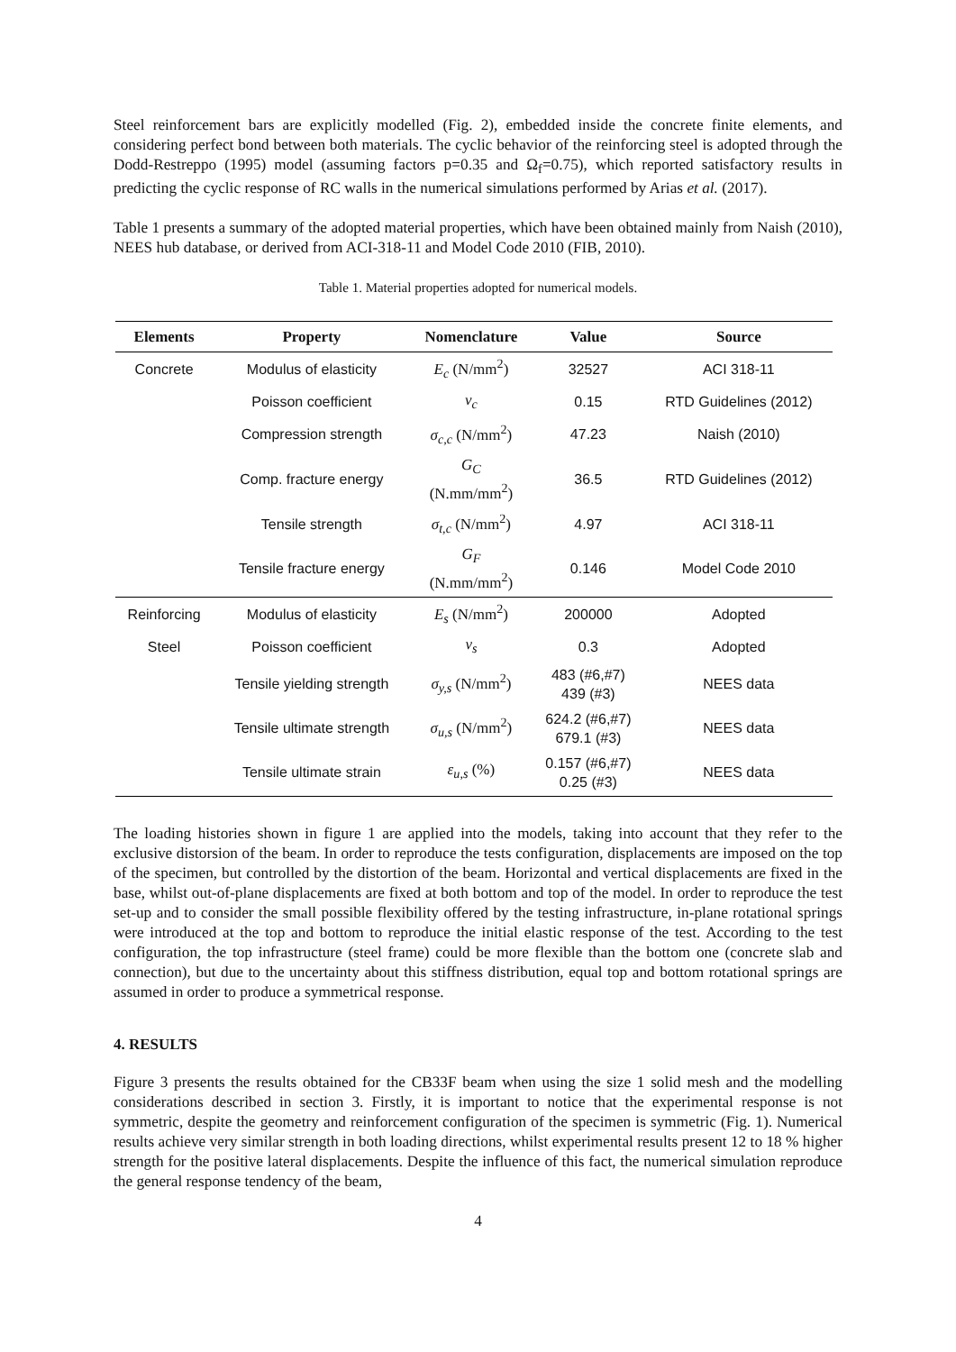Steel reinforcement bars are explicitly modelled (Fig. 2), embedded inside the concrete finite elements, and considering perfect bond between both materials. The cyclic behavior of the reinforcing steel is adopted through the Dodd-Restreppo (1995) model (assuming factors p=0.35 and Ω<sub>f</sub>=0.75), which reported satisfactory results in predicting the cyclic response of RC walls in the numerical simulations performed by Arias et al. (2017).
Table 1 presents a summary of the adopted material properties, which have been obtained mainly from Naish (2010), NEES hub database, or derived from ACI-318-11 and Model Code 2010 (FIB, 2010).
Table 1. Material properties adopted for numerical models.
| Elements | Property | Nomenclature | Value | Source |
| --- | --- | --- | --- | --- |
| Concrete | Modulus of elasticity | E<sub>c</sub> (N/mm<sup>2</sup>) | 32527 | ACI 318-11 |
| | Poisson coefficient | ν<sub>c</sub> | 0.15 | RTD Guidelines (2012) |
| | Compression strength | σ<sub>c,c</sub> (N/mm<sup>2</sup>) | 47.23 | Naish (2010) |
| | Comp. fracture energy | G<sub>C</sub> (N.mm/mm<sup>2</sup>) | 36.5 | RTD Guidelines (2012) |
| | Tensile strength | σ<sub>t,c</sub> (N/mm<sup>2</sup>) | 4.97 | ACI 318-11 |
| | Tensile fracture energy | G<sub>F</sub> (N.mm/mm<sup>2</sup>) | 0.146 | Model Code 2010 |
| Reinforcing | Modulus of elasticity | E<sub>s</sub> (N/mm<sup>2</sup>) | 200000 | Adopted |
| Steel | Poisson coefficient | ν<sub>s</sub> | 0.3 | Adopted |
| | Tensile yielding strength | σ<sub>y,s</sub> (N/mm<sup>2</sup>) | 483 (#6,#7) 439 (#3) | NEES data |
| | Tensile ultimate strength | σ<sub>u,s</sub> (N/mm<sup>2</sup>) | 624.2 (#6,#7) 679.1 (#3) | NEES data |
| | Tensile ultimate strain | ε<sub>u,s</sub> (%) | 0.157 (#6,#7) 0.25 (#3) | NEES data |
The loading histories shown in figure 1 are applied into the models, taking into account that they refer to the exclusive distorsion of the beam. In order to reproduce the tests configuration, displacements are imposed on the top of the specimen, but controlled by the distortion of the beam. Horizontal and vertical displacements are fixed in the base, whilst out-of-plane displacements are fixed at both bottom and top of the model. In order to reproduce the test set-up and to consider the small possible flexibility offered by the testing infrastructure, in-plane rotational springs were introduced at the top and bottom to reproduce the initial elastic response of the test. According to the test configuration, the top infrastructure (steel frame) could be more flexible than the bottom one (concrete slab and connection), but due to the uncertainty about this stiffness distribution, equal top and bottom rotational springs are assumed in order to produce a symmetrical response.
4. RESULTS
Figure 3 presents the results obtained for the CB33F beam when using the size 1 solid mesh and the modelling considerations described in section 3. Firstly, it is important to notice that the experimental response is not symmetric, despite the geometry and reinforcement configuration of the specimen is symmetric (Fig. 1). Numerical results achieve very similar strength in both loading directions, whilst experimental results present 12 to 18 % higher strength for the positive lateral displacements. Despite the influence of this fact, the numerical simulation reproduce the general response tendency of the beam,
4